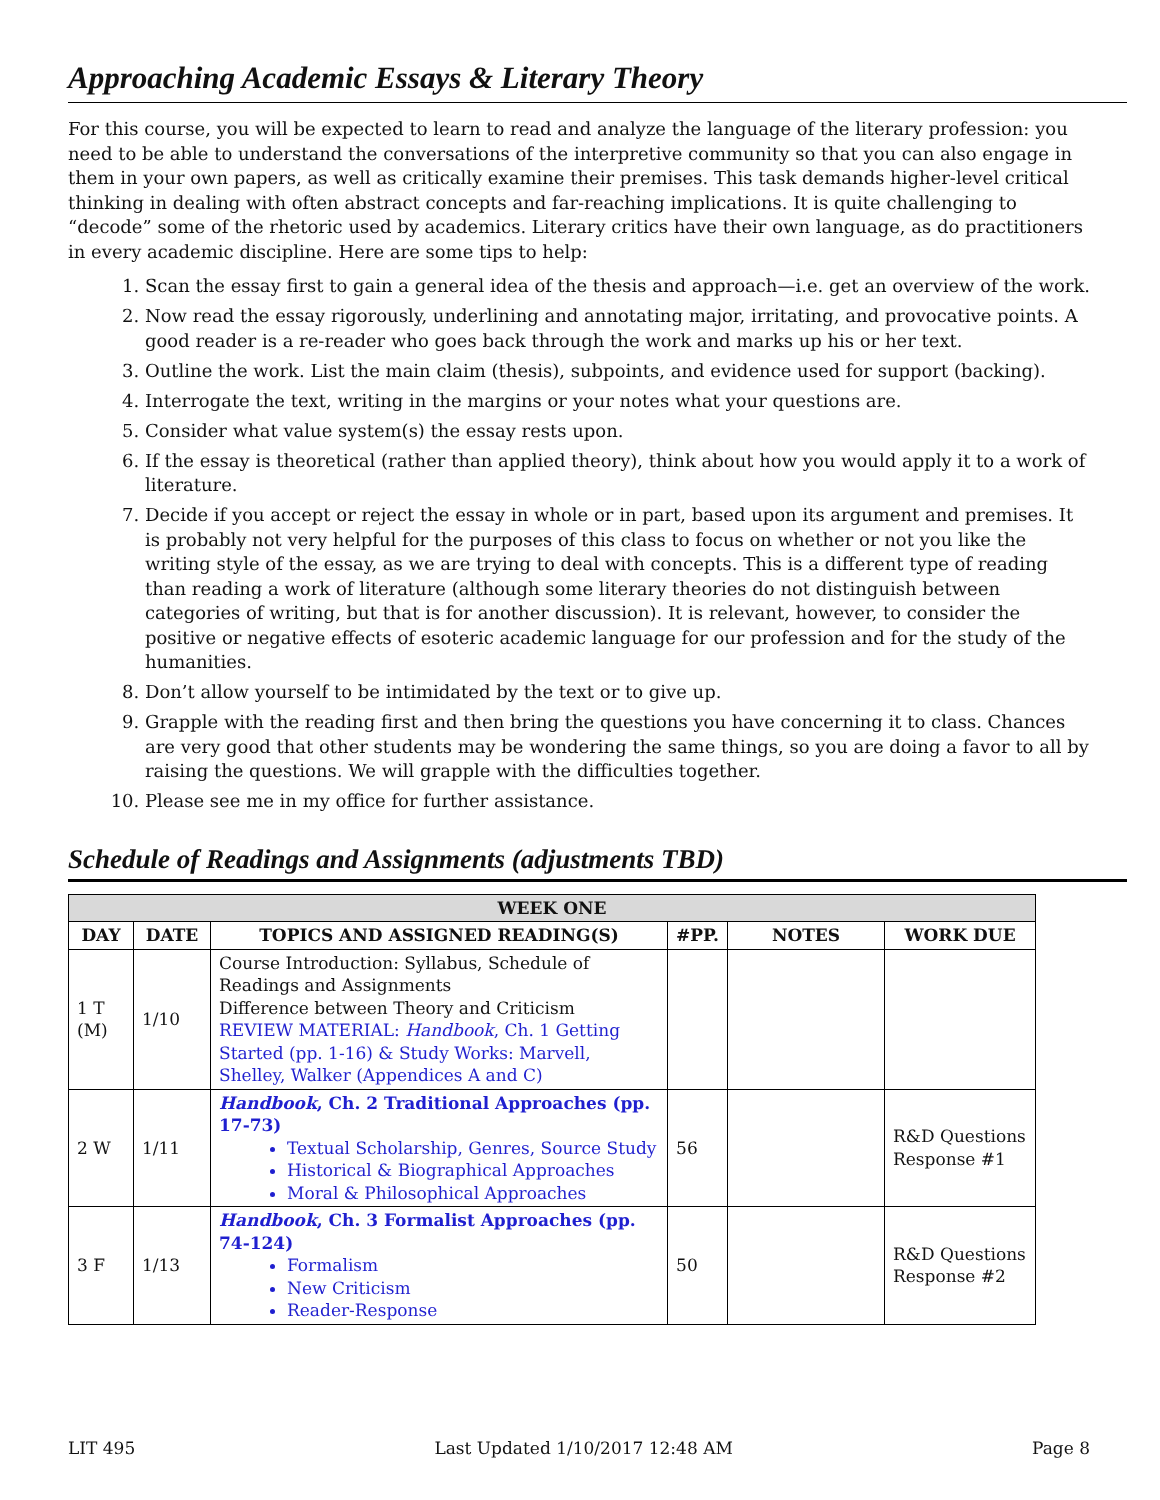Approaching Academic Essays & Literary Theory
For this course, you will be expected to learn to read and analyze the language of the literary profession: you need to be able to understand the conversations of the interpretive community so that you can also engage in them in your own papers, as well as critically examine their premises. This task demands higher-level critical thinking in dealing with often abstract concepts and far-reaching implications. It is quite challenging to “decode” some of the rhetoric used by academics. Literary critics have their own language, as do practitioners in every academic discipline. Here are some tips to help:
1. Scan the essay first to gain a general idea of the thesis and approach—i.e. get an overview of the work.
2. Now read the essay rigorously, underlining and annotating major, irritating, and provocative points. A good reader is a re-reader who goes back through the work and marks up his or her text.
3. Outline the work. List the main claim (thesis), subpoints, and evidence used for support (backing).
4. Interrogate the text, writing in the margins or your notes what your questions are.
5. Consider what value system(s) the essay rests upon.
6. If the essay is theoretical (rather than applied theory), think about how you would apply it to a work of literature.
7. Decide if you accept or reject the essay in whole or in part, based upon its argument and premises. It is probably not very helpful for the purposes of this class to focus on whether or not you like the writing style of the essay, as we are trying to deal with concepts. This is a different type of reading than reading a work of literature (although some literary theories do not distinguish between categories of writing, but that is for another discussion). It is relevant, however, to consider the positive or negative effects of esoteric academic language for our profession and for the study of the humanities.
8. Don’t allow yourself to be intimidated by the text or to give up.
9. Grapple with the reading first and then bring the questions you have concerning it to class. Chances are very good that other students may be wondering the same things, so you are doing a favor to all by raising the questions. We will grapple with the difficulties together.
10. Please see me in my office for further assistance.
Schedule of Readings and Assignments (adjustments TBD)
| WEEK ONE | | | | | |
| DAY | DATE | TOPICS AND ASSIGNED READING(S) | #PP. | NOTES | WORK DUE |
| 1 T (M) | 1/10 | Course Introduction: Syllabus, Schedule of Readings and Assignments Difference between Theory and Criticism REVIEW MATERIAL: Handbook , Ch. 1 Getting Started (pp. 1-16) & Study Works: Marvell, Shelley, Walker (Appendices A and C) | | | |
| 2 W | 1/11 | Handbook , Ch. 2 Traditional Approaches (pp. 17-73) Textual Scholarship, Genres, Source Study Historical & Biographical Approaches Moral & Philosophical Approaches | 56 | | R&D Questions Response #1 |
| 3 F | 1/13 | Handbook , Ch. 3 Formalist Approaches (pp. 74-124) Formalism New Criticism Reader-Response | 50 | | R&D Questions Response #2 |
LIT 495 Last Updated 1/10/2017 12:48 AM Page 8